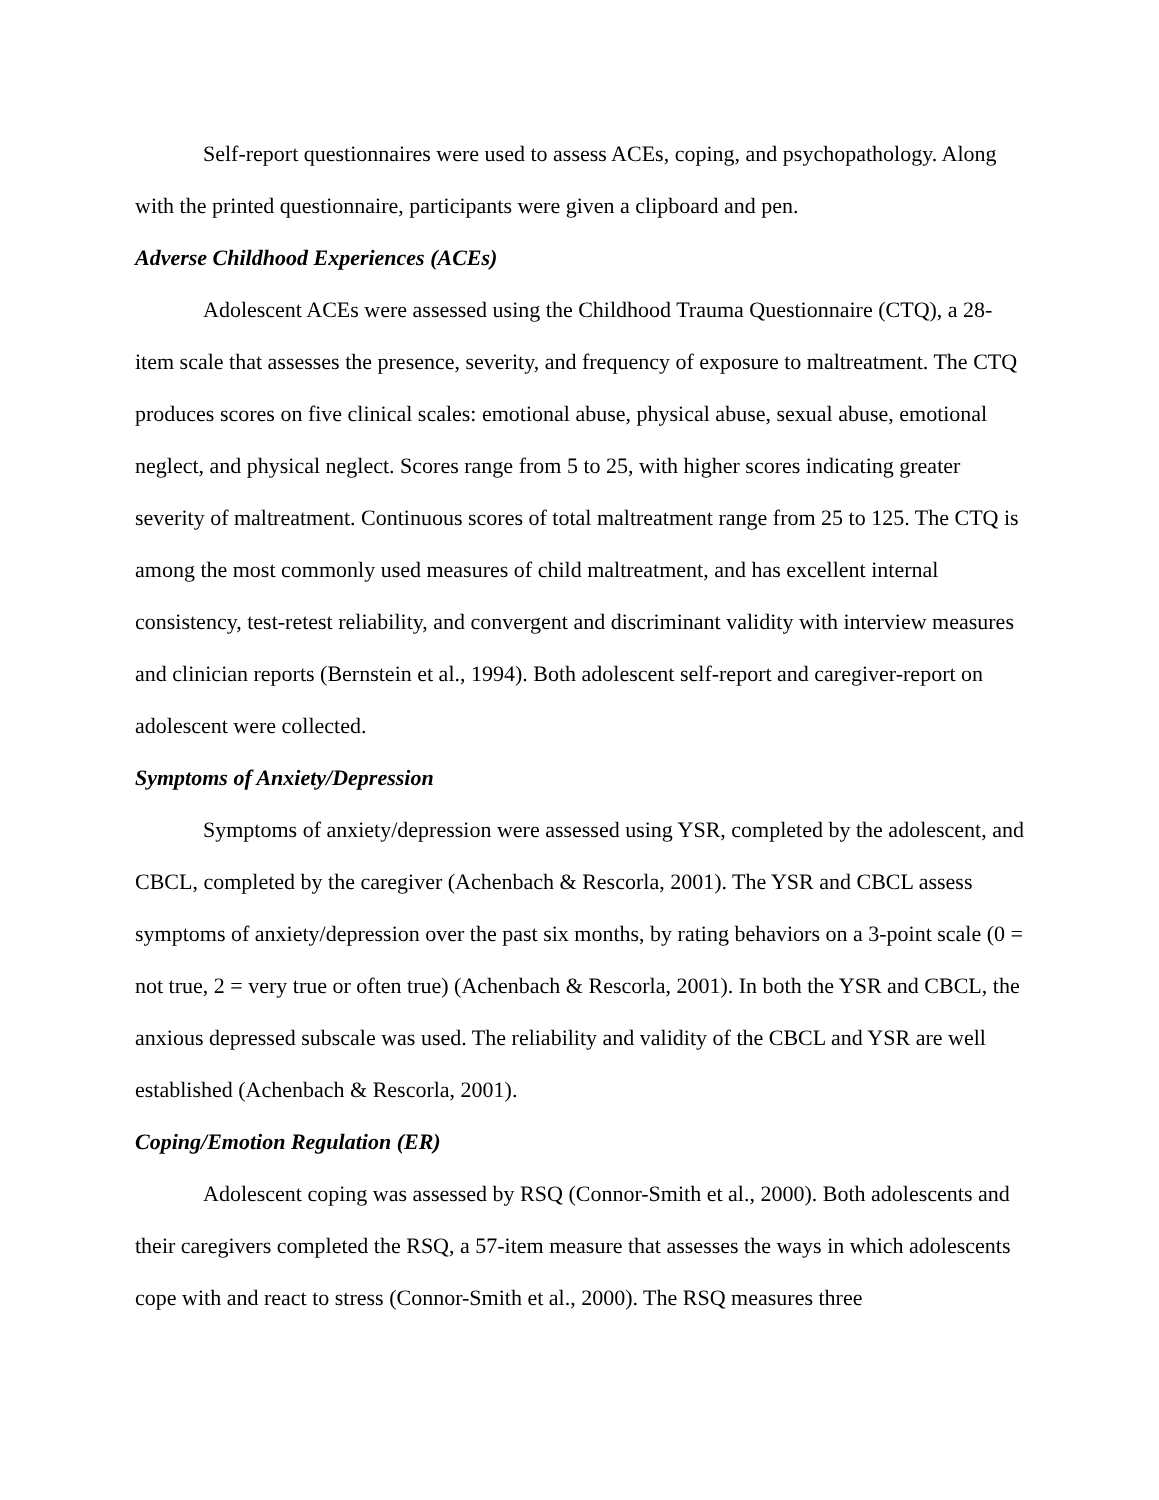Self-report questionnaires were used to assess ACEs, coping, and psychopathology. Along with the printed questionnaire, participants were given a clipboard and pen.
Adverse Childhood Experiences (ACEs)
Adolescent ACEs were assessed using the Childhood Trauma Questionnaire (CTQ), a 28-item scale that assesses the presence, severity, and frequency of exposure to maltreatment. The CTQ produces scores on five clinical scales: emotional abuse, physical abuse, sexual abuse, emotional neglect, and physical neglect. Scores range from 5 to 25, with higher scores indicating greater severity of maltreatment. Continuous scores of total maltreatment range from 25 to 125. The CTQ is among the most commonly used measures of child maltreatment, and has excellent internal consistency, test-retest reliability, and convergent and discriminant validity with interview measures and clinician reports (Bernstein et al., 1994). Both adolescent self-report and caregiver-report on adolescent were collected.
Symptoms of Anxiety/Depression
Symptoms of anxiety/depression were assessed using YSR, completed by the adolescent, and CBCL, completed by the caregiver (Achenbach & Rescorla, 2001). The YSR and CBCL assess symptoms of anxiety/depression over the past six months, by rating behaviors on a 3-point scale (0 = not true, 2 = very true or often true) (Achenbach & Rescorla, 2001). In both the YSR and CBCL, the anxious depressed subscale was used. The reliability and validity of the CBCL and YSR are well established (Achenbach & Rescorla, 2001).
Coping/Emotion Regulation (ER)
Adolescent coping was assessed by RSQ (Connor-Smith et al., 2000). Both adolescents and their caregivers completed the RSQ, a 57-item measure that assesses the ways in which adolescents cope with and react to stress (Connor-Smith et al., 2000). The RSQ measures three